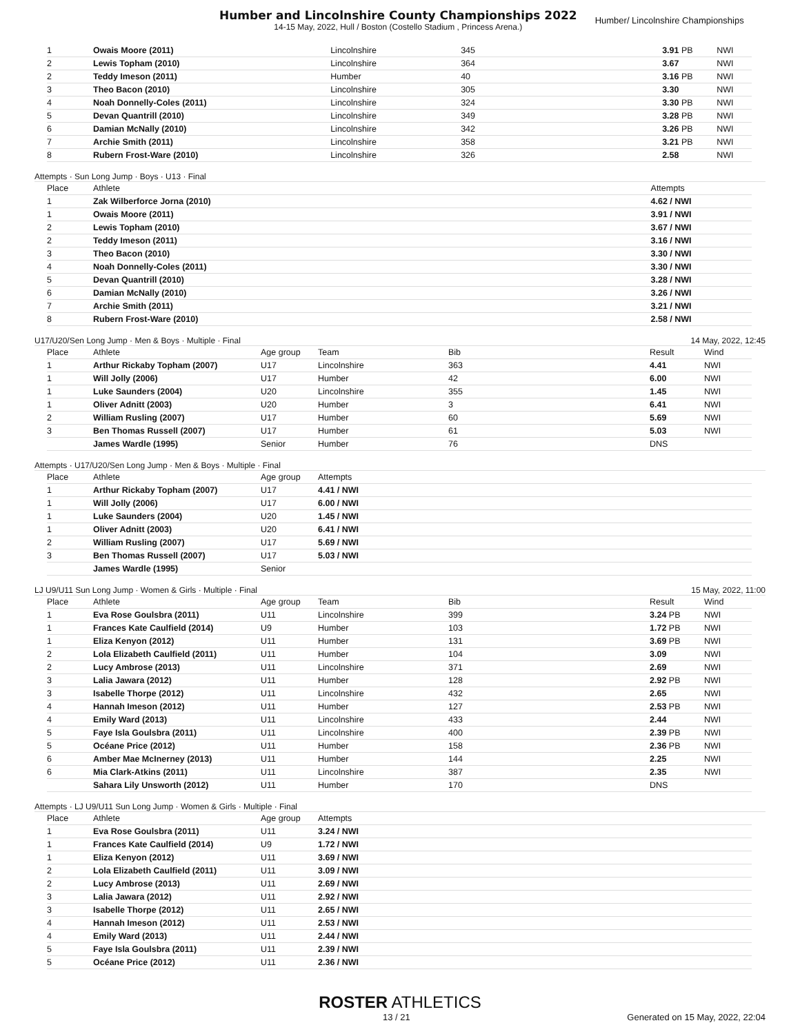Humber and Lincolnshire County Championships 2022
14-15 May, 2022, Hull / Boston (Costello Stadium , Princess Arena.)
Humber/ Lincolnshire Championships
| 1 | Owais Moore (2011) | Lincolnshire | 345 | 3.91 PB | NWI |
| 2 | Lewis Topham (2010) | Lincolnshire | 364 | 3.67 | NWI |
| 2 | Teddy Imeson (2011) | Humber | 40 | 3.16 PB | NWI |
| 3 | Theo Bacon (2010) | Lincolnshire | 305 | 3.30 | NWI |
| 4 | Noah Donnelly-Coles (2011) | Lincolnshire | 324 | 3.30 PB | NWI |
| 5 | Devan Quantrill (2010) | Lincolnshire | 349 | 3.28 PB | NWI |
| 6 | Damian McNally (2010) | Lincolnshire | 342 | 3.26 PB | NWI |
| 7 | Archie Smith (2011) | Lincolnshire | 358 | 3.21 PB | NWI |
| 8 | Rubern Frost-Ware (2010) | Lincolnshire | 326 | 2.58 | NWI |
Attempts · Sun Long Jump · Boys · U13 · Final
| Place | Athlete | Attempts |
| --- | --- | --- |
| 1 | Zak Wilberforce Jorna (2010) | 4.62 / NWI |
| 1 | Owais Moore (2011) | 3.91 / NWI |
| 2 | Lewis Topham (2010) | 3.67 / NWI |
| 2 | Teddy Imeson (2011) | 3.16 / NWI |
| 3 | Theo Bacon (2010) | 3.30 / NWI |
| 4 | Noah Donnelly-Coles (2011) | 3.30 / NWI |
| 5 | Devan Quantrill (2010) | 3.28 / NWI |
| 6 | Damian McNally (2010) | 3.26 / NWI |
| 7 | Archie Smith (2011) | 3.21 / NWI |
| 8 | Rubern Frost-Ware (2010) | 2.58 / NWI |
U17/U20/Sen Long Jump · Men & Boys · Multiple · Final 14 May, 2022, 12:45
| Place | Athlete | Age group | Team | Bib | Result | Wind |
| --- | --- | --- | --- | --- | --- | --- |
| 1 | Arthur Rickaby Topham (2007) | U17 | Lincolnshire | 363 | 4.41 | NWI |
| 1 | Will Jolly (2006) | U17 | Humber | 42 | 6.00 | NWI |
| 1 | Luke Saunders (2004) | U20 | Lincolnshire | 355 | 1.45 | NWI |
| 1 | Oliver Adnitt (2003) | U20 | Humber | 3 | 6.41 | NWI |
| 2 | William Rusling (2007) | U17 | Humber | 60 | 5.69 | NWI |
| 3 | Ben Thomas Russell (2007) | U17 | Humber | 61 | 5.03 | NWI |
| | James Wardle (1995) | Senior | Humber | 76 | DNS | |
Attempts · U17/U20/Sen Long Jump · Men & Boys · Multiple · Final
| Place | Athlete | Age group | Attempts |
| --- | --- | --- | --- |
| 1 | Arthur Rickaby Topham (2007) | U17 | 4.41 / NWI |
| 1 | Will Jolly (2006) | U17 | 6.00 / NWI |
| 1 | Luke Saunders (2004) | U20 | 1.45 / NWI |
| 1 | Oliver Adnitt (2003) | U20 | 6.41 / NWI |
| 2 | William Rusling (2007) | U17 | 5.69 / NWI |
| 3 | Ben Thomas Russell (2007) | U17 | 5.03 / NWI |
| | James Wardle (1995) | Senior | |
LJ U9/U11 Sun Long Jump · Women & Girls · Multiple · Final 15 May, 2022, 11:00
| Place | Athlete | Age group | Team | Bib | Result | Wind |
| --- | --- | --- | --- | --- | --- | --- |
| 1 | Eva Rose Goulsbra (2011) | U11 | Lincolnshire | 399 | 3.24 PB | NWI |
| 1 | Frances Kate Caulfield (2014) | U9 | Humber | 103 | 1.72 PB | NWI |
| 1 | Eliza Kenyon (2012) | U11 | Humber | 131 | 3.69 PB | NWI |
| 2 | Lola Elizabeth Caulfield (2011) | U11 | Humber | 104 | 3.09 | NWI |
| 2 | Lucy Ambrose (2013) | U11 | Lincolnshire | 371 | 2.69 | NWI |
| 3 | Lalia Jawara (2012) | U11 | Humber | 128 | 2.92 PB | NWI |
| 3 | Isabelle Thorpe (2012) | U11 | Lincolnshire | 432 | 2.65 | NWI |
| 4 | Hannah Imeson (2012) | U11 | Humber | 127 | 2.53 PB | NWI |
| 4 | Emily Ward (2013) | U11 | Lincolnshire | 433 | 2.44 | NWI |
| 5 | Faye Isla Goulsbra (2011) | U11 | Lincolnshire | 400 | 2.39 PB | NWI |
| 5 | Océane Price (2012) | U11 | Humber | 158 | 2.36 PB | NWI |
| 6 | Amber Mae McInerney (2013) | U11 | Humber | 144 | 2.25 | NWI |
| 6 | Mia Clark-Atkins (2011) | U11 | Lincolnshire | 387 | 2.35 | NWI |
| | Sahara Lily Unsworth (2012) | U11 | Humber | 170 | DNS | |
Attempts · LJ U9/U11 Sun Long Jump · Women & Girls · Multiple · Final
| Place | Athlete | Age group | Attempts |
| --- | --- | --- | --- |
| 1 | Eva Rose Goulsbra (2011) | U11 | 3.24 / NWI |
| 1 | Frances Kate Caulfield (2014) | U9 | 1.72 / NWI |
| 1 | Eliza Kenyon (2012) | U11 | 3.69 / NWI |
| 2 | Lola Elizabeth Caulfield (2011) | U11 | 3.09 / NWI |
| 2 | Lucy Ambrose (2013) | U11 | 2.69 / NWI |
| 3 | Lalia Jawara (2012) | U11 | 2.92 / NWI |
| 3 | Isabelle Thorpe (2012) | U11 | 2.65 / NWI |
| 4 | Hannah Imeson (2012) | U11 | 2.53 / NWI |
| 4 | Emily Ward (2013) | U11 | 2.44 / NWI |
| 5 | Faye Isla Goulsbra (2011) | U11 | 2.39 / NWI |
| 5 | Océane Price (2012) | U11 | 2.36 / NWI |
ROSTER ATHLETICS
13 / 21 Generated on 15 May, 2022, 22:04